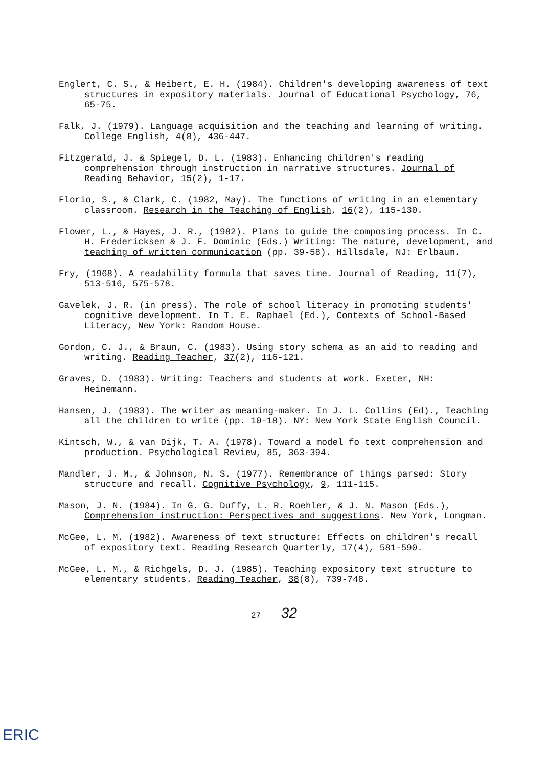Englert, C. S., & Heibert, E. H. (1984). Children's developing awareness of text structures in expository materials. Journal of Educational Psychology, 76, 65-75.
Falk, J. (1979). Language acquisition and the teaching and learning of writing. College English, 4(8), 436-447.
Fitzgerald, J. & Spiegel, D. L. (1983). Enhancing children's reading comprehension through instruction in narrative structures. Journal of Reading Behavior, 15(2), 1-17.
Florio, S., & Clark, C. (1982, May). The functions of writing in an elementary classroom. Research in the Teaching of English, 16(2), 115-130.
Flower, L., & Hayes, J. R., (1982). Plans to guide the composing process. In C. H. Fredericksen & J. F. Dominic (Eds.) Writing: The nature, development, and teaching of written communication (pp. 39-58). Hillsdale, NJ: Erlbaum.
Fry, (1968). A readability formula that saves time. Journal of Reading, 11(7), 513-516, 575-578.
Gavelek, J. R. (in press). The role of school literacy in promoting students' cognitive development. In T. E. Raphael (Ed.), Contexts of School-Based Literacy, New York: Random House.
Gordon, C. J., & Braun, C. (1983). Using story schema as an aid to reading and writing. Reading Teacher, 37(2), 116-121.
Graves, D. (1983). Writing: Teachers and students at work. Exeter, NH: Heinemann.
Hansen, J. (1983). The writer as meaning-maker. In J. L. Collins (Ed)., Teaching all the children to write (pp. 10-18). NY: New York State English Council.
Kintsch, W., & van Dijk, T. A. (1978). Toward a model fo text comprehension and production. Psychological Review, 85, 363-394.
Mandler, J. M., & Johnson, N. S. (1977). Remembrance of things parsed: Story structure and recall. Cognitive Psychology, 9, 111-115.
Mason, J. N. (1984). In G. G. Duffy, L. R. Roehler, & J. N. Mason (Eds.), Comprehension instruction: Perspectives and suggestions. New York, Longman.
McGee, L. M. (1982). Awareness of text structure: Effects on children's recall of expository text. Reading Research Quarterly, 17(4), 581-590.
McGee, L. M., & Richgels, D. J. (1985). Teaching expository text structure to elementary students. Reading Teacher, 38(8), 739-748.
27 32
ERIC